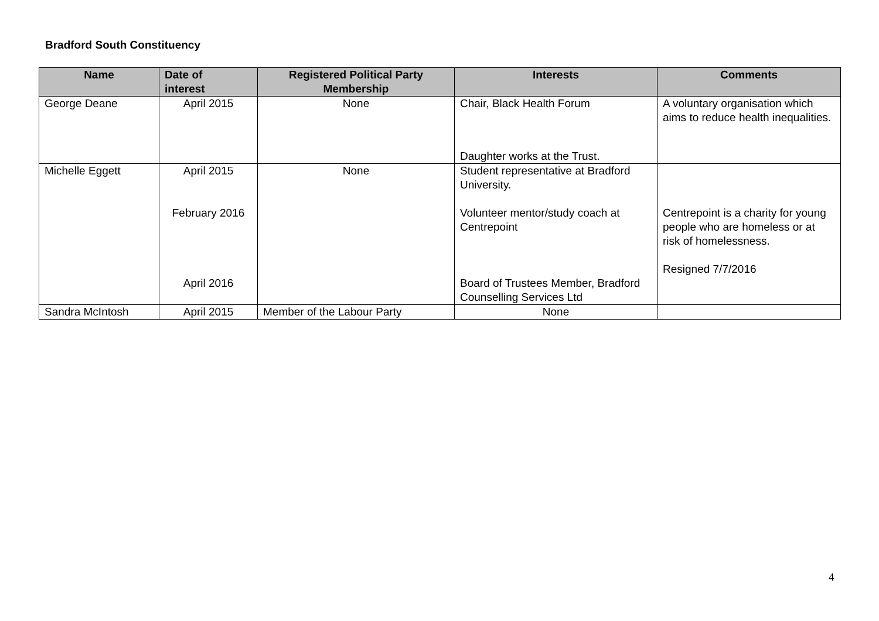Bradford South Constituency
| Name | Date of interest | Registered Political Party Membership | Interests | Comments |
| --- | --- | --- | --- | --- |
| George Deane | April 2015 | None | Chair, Black Health Forum Daughter works at the Trust. | A voluntary organisation which aims to reduce health inequalities. |
| Michelle Eggett | April 2015 February 2016 April 2016 | None | Student representative at Bradford University. Volunteer mentor/study coach at Centrepoint Board of Trustees Member, Bradford Counselling Services Ltd | Centrepoint is a charity for young people who are homeless or at risk of homelessness. Resigned 7/7/2016 |
| Sandra McIntosh | April 2015 | Member of the Labour Party | None | |
4